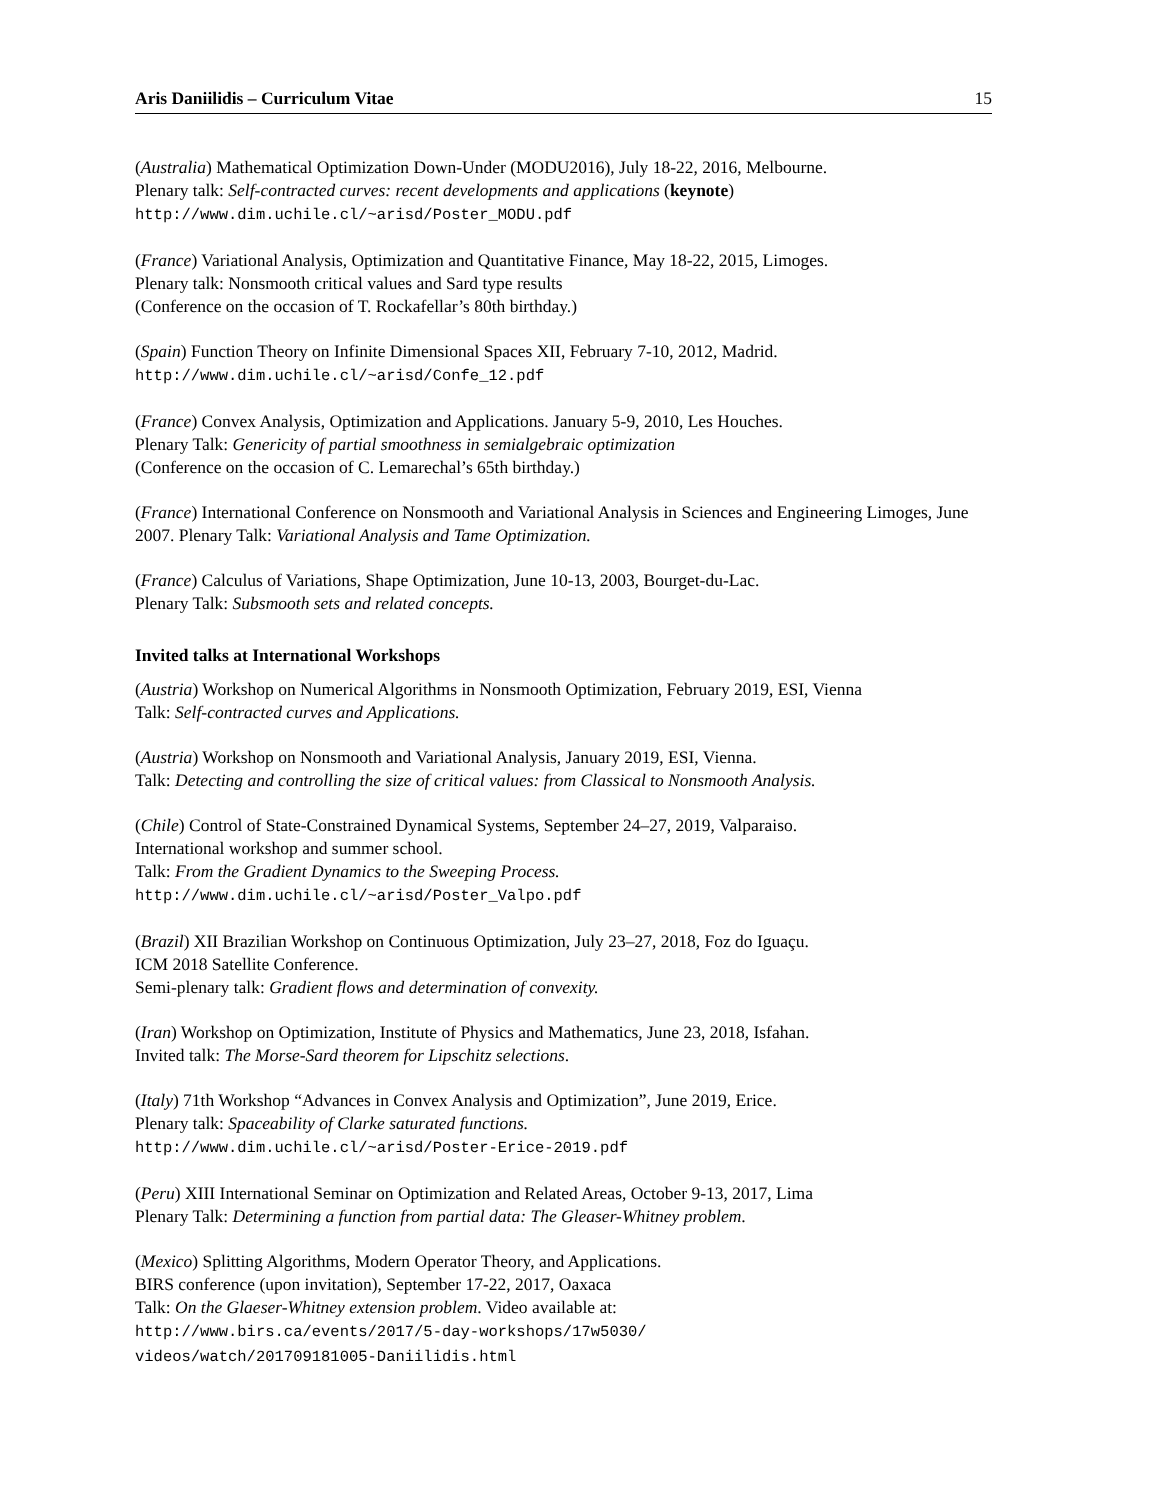Aris Daniilidis – Curriculum Vitae 15
(Australia) Mathematical Optimization Down-Under (MODU2016), July 18-22, 2016, Melbourne.
Plenary talk: Self-contracted curves: recent developments and applications (keynote)
http://www.dim.uchile.cl/~arisd/Poster_MODU.pdf
(France) Variational Analysis, Optimization and Quantitative Finance, May 18-22, 2015, Limoges.
Plenary talk: Nonsmooth critical values and Sard type results
(Conference on the occasion of T. Rockafellar’s 80th birthday.)
(Spain) Function Theory on Infinite Dimensional Spaces XII, February 7-10, 2012, Madrid.
http://www.dim.uchile.cl/~arisd/Confe_12.pdf
(France) Convex Analysis, Optimization and Applications. January 5-9, 2010, Les Houches.
Plenary Talk: Genericity of partial smoothness in semialgebraic optimization
(Conference on the occasion of C. Lemarechal’s 65th birthday.)
(France) International Conference on Nonsmooth and Variational Analysis in Sciences and Engineering Limoges, June 2007. Plenary Talk: Variational Analysis and Tame Optimization.
(France) Calculus of Variations, Shape Optimization, June 10-13, 2003, Bourget-du-Lac.
Plenary Talk: Subsmooth sets and related concepts.
Invited talks at International Workshops
(Austria) Workshop on Numerical Algorithms in Nonsmooth Optimization, February 2019, ESI, Vienna
Talk: Self-contracted curves and Applications.
(Austria) Workshop on Nonsmooth and Variational Analysis, January 2019, ESI, Vienna.
Talk: Detecting and controlling the size of critical values: from Classical to Nonsmooth Analysis.
(Chile) Control of State-Constrained Dynamical Systems, September 24–27, 2019, Valparaiso.
International workshop and summer school.
Talk: From the Gradient Dynamics to the Sweeping Process.
http://www.dim.uchile.cl/~arisd/Poster_Valpo.pdf
(Brazil) XII Brazilian Workshop on Continuous Optimization, July 23–27, 2018, Foz do Iguaçu.
ICM 2018 Satellite Conference.
Semi-plenary talk: Gradient flows and determination of convexity.
(Iran) Workshop on Optimization, Institute of Physics and Mathematics, June 23, 2018, Isfahan.
Invited talk: The Morse-Sard theorem for Lipschitz selections.
(Italy) 71th Workshop “Advances in Convex Analysis and Optimization”, June 2019, Erice.
Plenary talk: Spaceability of Clarke saturated functions.
http://www.dim.uchile.cl/~arisd/Poster-Erice-2019.pdf
(Peru) XIII International Seminar on Optimization and Related Areas, October 9-13, 2017, Lima
Plenary Talk: Determining a function from partial data: The Gleaser-Whitney problem.
(Mexico) Splitting Algorithms, Modern Operator Theory, and Applications.
BIRS conference (upon invitation), September 17-22, 2017, Oaxaca
Talk: On the Glaeser-Whitney extension problem. Video available at:
http://www.birs.ca/events/2017/5-day-workshops/17w5030/
videos/watch/201709181005-Daniilidis.html